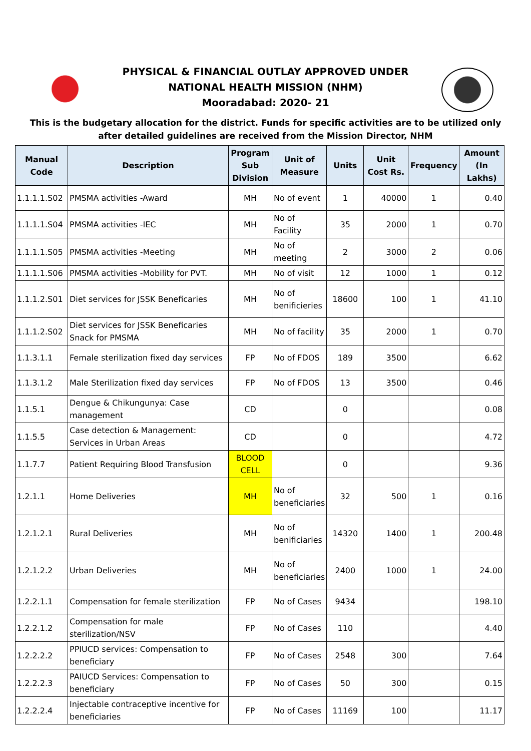PHYSICAL & FINANCIAL OUTLAY APPROVED UNDER
NATIONAL HEALTH MISSION (NHM)
Mooradabad: 2020- 21
This is the budgetary allocation for the district. Funds for specific activities are to be utilized only after detailed guidelines are received from the Mission Director, NHM
| Manual Code | Description | Program Sub Division | Unit of Measure | Units | Unit Cost Rs. | Frequency | Amount (In Lakhs) |
| --- | --- | --- | --- | --- | --- | --- | --- |
| 1.1.1.1.S02 | PMSMA activities -Award | MH | No of event | 1 | 40000 | 1 | 0.40 |
| 1.1.1.1.S04 | PMSMA activities -IEC | MH | No of Facility | 35 | 2000 | 1 | 0.70 |
| 1.1.1.1.S05 | PMSMA activities -Meeting | MH | No of meeting | 2 | 3000 | 2 | 0.06 |
| 1.1.1.1.S06 | PMSMA activities -Mobility for PVT. | MH | No of visit | 12 | 1000 | 1 | 0.12 |
| 1.1.1.2.S01 | Diet services for JSSK Beneficaries | MH | No of benificieries | 18600 | 100 | 1 | 41.10 |
| 1.1.1.2.S02 | Diet services for JSSK Beneficaries Snack for PMSMA | MH | No of facility | 35 | 2000 | 1 | 0.70 |
| 1.1.3.1.1 | Female sterilization fixed day services | FP | No of FDOS | 189 | 3500 | | 6.62 |
| 1.1.3.1.2 | Male Sterilization fixed day services | FP | No of FDOS | 13 | 3500 | | 0.46 |
| 1.1.5.1 | Dengue & Chikungunya: Case management | CD | | 0 | | | 0.08 |
| 1.1.5.5 | Case detection & Management: Services in Urban Areas | CD | | 0 | | | 4.72 |
| 1.1.7.7 | Patient Requiring Blood Transfusion | BLOOD CELL | | 0 | | | 9.36 |
| 1.2.1.1 | Home Deliveries | MH | No of beneficiaries | 32 | 500 | 1 | 0.16 |
| 1.2.1.2.1 | Rural Deliveries | MH | No of benificiaries | 14320 | 1400 | 1 | 200.48 |
| 1.2.1.2.2 | Urban Deliveries | MH | No of beneficiaries | 2400 | 1000 | 1 | 24.00 |
| 1.2.2.1.1 | Compensation for female sterilization | FP | No of Cases | 9434 | | | 198.10 |
| 1.2.2.1.2 | Compensation for male sterilization/NSV | FP | No of Cases | 110 | | | 4.40 |
| 1.2.2.2.2 | PPIUCD services: Compensation to beneficiary | FP | No of Cases | 2548 | 300 | | 7.64 |
| 1.2.2.2.3 | PAIUCD Services: Compensation to beneficiary | FP | No of Cases | 50 | 300 | | 0.15 |
| 1.2.2.2.4 | Injectable contraceptive incentive for beneficiaries | FP | No of Cases | 11169 | 100 | | 11.17 |